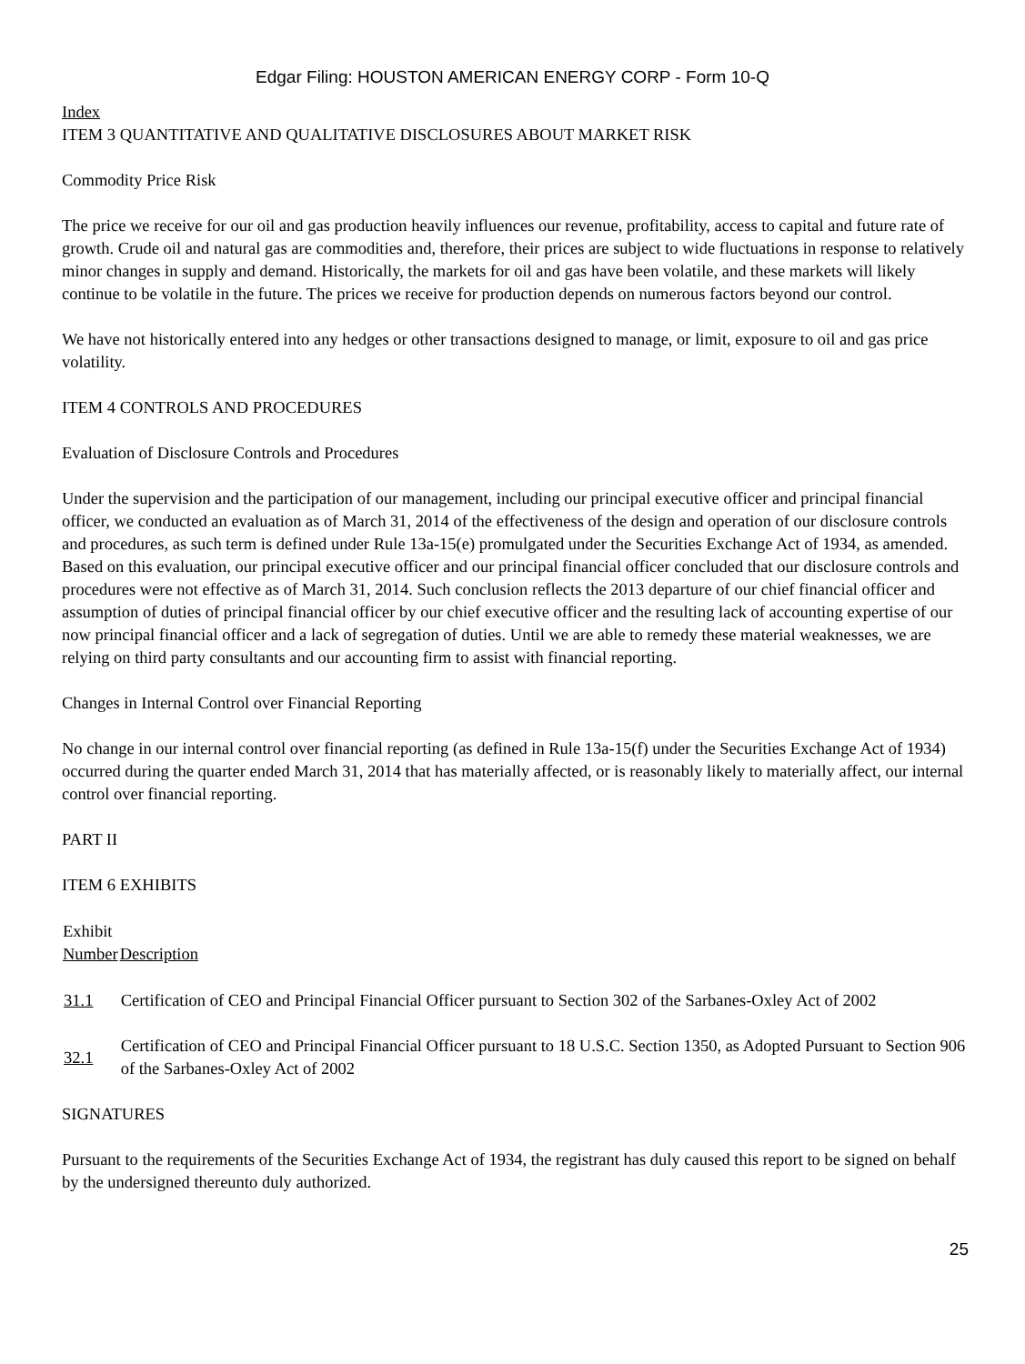Edgar Filing: HOUSTON AMERICAN ENERGY CORP - Form 10-Q
Index
ITEM 3 QUANTITATIVE AND QUALITATIVE DISCLOSURES ABOUT MARKET RISK
Commodity Price Risk
The price we receive for our oil and gas production heavily influences our revenue, profitability, access to capital and future rate of growth. Crude oil and natural gas are commodities and, therefore, their prices are subject to wide fluctuations in response to relatively minor changes in supply and demand. Historically, the markets for oil and gas have been volatile, and these markets will likely continue to be volatile in the future. The prices we receive for production depends on numerous factors beyond our control.
We have not historically entered into any hedges or other transactions designed to manage, or limit, exposure to oil and gas price volatility.
ITEM 4 CONTROLS AND PROCEDURES
Evaluation of Disclosure Controls and Procedures
Under the supervision and the participation of our management, including our principal executive officer and principal financial officer, we conducted an evaluation as of March 31, 2014 of the effectiveness of the design and operation of our disclosure controls and procedures, as such term is defined under Rule 13a-15(e) promulgated under the Securities Exchange Act of 1934, as amended. Based on this evaluation, our principal executive officer and our principal financial officer concluded that our disclosure controls and procedures were not effective as of March 31, 2014. Such conclusion reflects the 2013 departure of our chief financial officer and assumption of duties of principal financial officer by our chief executive officer and the resulting lack of accounting expertise of our now principal financial officer and a lack of segregation of duties. Until we are able to remedy these material weaknesses, we are relying on third party consultants and our accounting firm to assist with financial reporting.
Changes in Internal Control over Financial Reporting
No change in our internal control over financial reporting (as defined in Rule 13a-15(f) under the Securities Exchange Act of 1934) occurred during the quarter ended March 31, 2014 that has materially affected, or is reasonably likely to materially affect, our internal control over financial reporting.
PART II
ITEM 6 EXHIBITS
| Exhibit Number | Description |
| --- | --- |
| 31.1 | Certification of CEO and Principal Financial Officer pursuant to Section 302 of the Sarbanes-Oxley Act of 2002 |
| 32.1 | Certification of CEO and Principal Financial Officer pursuant to 18 U.S.C. Section 1350, as Adopted Pursuant to Section 906 of the Sarbanes-Oxley Act of 2002 |
SIGNATURES
Pursuant to the requirements of the Securities Exchange Act of 1934, the registrant has duly caused this report to be signed on behalf by the undersigned thereunto duly authorized.
25